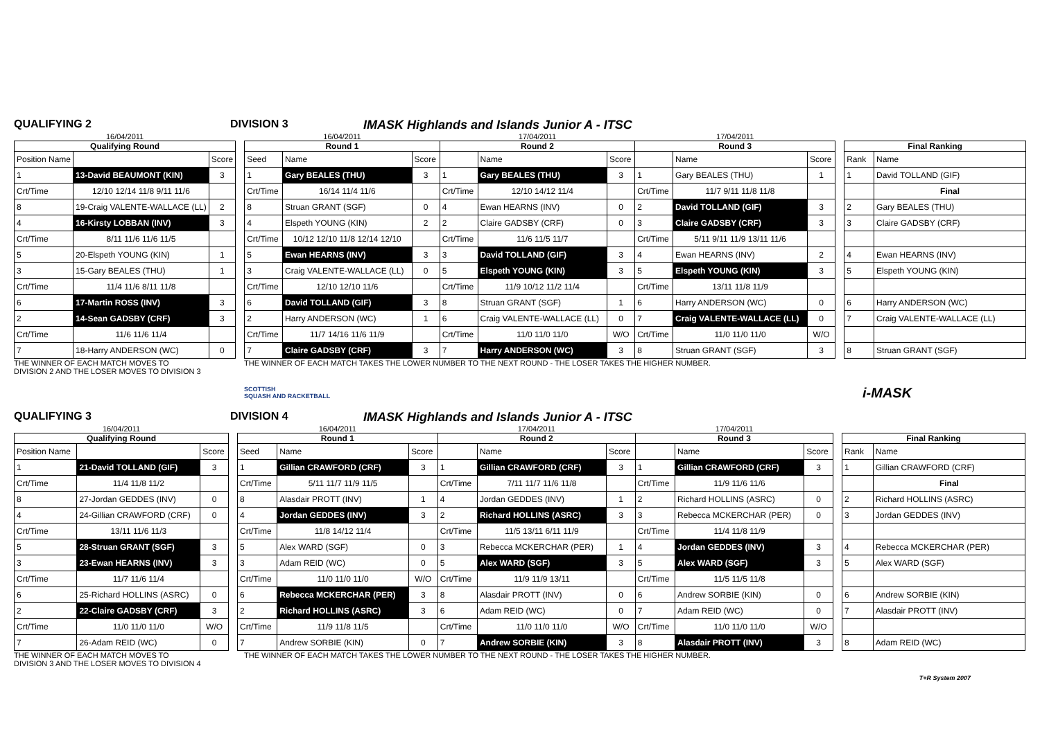QUALIFYING 2 DIVISION 3 IMASK Highlands and Islands Junior A - ITSC
| 16/04/2011 | | |
| Qualifying Round | | |
| Position Name | | Score |
| 1 | 13-David BEAUMONT (KIN) | 3 |
| Crt/Time | 12/10 12/14 11/8 9/11 11/6 | |
| 8 | 19-Craig VALENTE-WALLACE (LL) | 2 |
| 4 | 16-Kirsty LOBBAN (INV) | 3 |
| Crt/Time | 8/11 11/6 11/6 11/5 | |
| 5 | 20-Elspeth YOUNG (KIN) | 1 |
| 3 | 15-Gary BEALES (THU) | 1 |
| Crt/Time | 11/4 11/6 8/11 11/8 | |
| 6 | 17-Martin ROSS (INV) | 3 |
| 2 | 14-Sean GADSBY (CRF) | 3 |
| Crt/Time | 11/6 11/6 11/4 | |
| 7 | 18-Harry ANDERSON (WC) | 0 |
| 16/04/2011 | | | 17/04/2011 | | | 17/04/2011 | | |
| Round 1 | | | Round 2 | | | Round 3 | | |
| Seed | Name | Score | | Name | Score | | Name | Score |
| 1 | Gary BEALES (THU) | 3 | 1 | Gary BEALES (THU) | 3 | 1 | Gary BEALES (THU) | 1 |
| Crt/Time | 16/14 11/4 11/6 | | Crt/Time | 12/10 14/12 11/4 | | Crt/Time | 11/7 9/11 11/8 11/8 | |
| 8 | Struan GRANT (SGF) | 0 | 4 | Ewan HEARNS (INV) | 0 | 2 | David TOLLAND (GIF) | 3 |
| 4 | Elspeth YOUNG (KIN) | 2 | 2 | Claire GADSBY (CRF) | 0 | 3 | Claire GADSBY (CRF) | 3 |
| Crt/Time | 10/12 12/10 11/8 12/14 12/10 | | Crt/Time | 11/6 11/5 11/7 | | Crt/Time | 5/11 9/11 11/9 13/11 11/6 | |
| 5 | Ewan HEARNS (INV) | 3 | 3 | David TOLLAND (GIF) | 3 | 4 | Ewan HEARNS (INV) | 2 |
| 3 | Craig VALENTE-WALLACE (LL) | 0 | 5 | Elspeth YOUNG (KIN) | 3 | 5 | Elspeth YOUNG (KIN) | 3 |
| Crt/Time | 12/10 12/10 11/6 | | Crt/Time | 11/9 10/12 11/2 11/4 | | Crt/Time | 13/11 11/8 11/9 | |
| 6 | David TOLLAND (GIF) | 3 | 8 | Struan GRANT (SGF) | 1 | 6 | Harry ANDERSON (WC) | 0 |
| 2 | Harry ANDERSON (WC) | 1 | 6 | Craig VALENTE-WALLACE (LL) | 0 | 7 | Craig VALENTE-WALLACE (LL) | 0 |
| Crt/Time | 11/7 14/16 11/6 11/9 | | Crt/Time | 11/0 11/0 11/0 | W/O | Crt/Time | 11/0 11/0 11/0 | W/O |
| 7 | Claire GADSBY (CRF) | 3 | 7 | Harry ANDERSON (WC) | 3 | 8 | Struan GRANT (SGF) | 3 |
| Final Ranking | |
| --- | --- |
| Rank | Name |
| 1 | David TOLLAND (GIF) |
| | Final |
| 2 | Gary BEALES (THU) |
| 3 | Claire GADSBY (CRF) |
| 4 | Ewan HEARNS (INV) |
| 5 | Elspeth YOUNG (KIN) |
| 6 | Harry ANDERSON (WC) |
| 7 | Craig VALENTE-WALLACE (LL) |
| 8 | Struan GRANT (SGF) |
THE WINNER OF EACH MATCH MOVES TO
DIVISION 2 AND THE LOSER MOVES TO DIVISION 3
THE WINNER OF EACH MATCH TAKES THE LOWER NUMBER TO THE NEXT ROUND - THE LOSER TAKES THE HIGHER NUMBER.
SCOTTISH
SQUASH AND RACKETBALL
i-MASK
QUALIFYING 3 DIVISION 4 IMASK Highlands and Islands Junior A - ITSC
| 16/04/2011 | | |
| Qualifying Round | | |
| Position Name | | Score |
| 1 | 21-David TOLLAND (GIF) | 3 |
| Crt/Time | 11/4 11/8 11/2 | |
| 8 | 27-Jordan GEDDES (INV) | 0 |
| 4 | 24-Gillian CRAWFORD (CRF) | 0 |
| Crt/Time | 13/11 11/6 11/3 | |
| 5 | 28-Struan GRANT (SGF) | 3 |
| 3 | 23-Ewan HEARNS (INV) | 3 |
| Crt/Time | 11/7 11/6 11/4 | |
| 6 | 25-Richard HOLLINS (ASRC) | 0 |
| 2 | 22-Claire GADSBY (CRF) | 3 |
| Crt/Time | 11/0 11/0 11/0 | W/O |
| 7 | 26-Adam REID (WC) | 0 |
| 16/04/2011 | | | 17/04/2011 | | | 17/04/2011 | | |
| Round 1 | | | Round 2 | | | Round 3 | | |
| Seed | Name | Score | | Name | Score | | Name | Score |
| 1 | Gillian CRAWFORD (CRF) | 3 | 1 | Gillian CRAWFORD (CRF) | 3 | 1 | Gillian CRAWFORD (CRF) | 3 |
| Crt/Time | 5/11 11/7 11/9 11/5 | | Crt/Time | 7/11 11/7 11/6 11/8 | | Crt/Time | 11/9 11/6 11/6 | |
| 8 | Alasdair PROTT (INV) | 1 | 4 | Jordan GEDDES (INV) | 1 | 2 | Richard HOLLINS (ASRC) | 0 |
| 4 | Jordan GEDDES (INV) | 3 | 2 | Richard HOLLINS (ASRC) | 3 | 3 | Rebecca MCKERCHAR (PER) | 0 |
| Crt/Time | 11/8 14/12 11/4 | | Crt/Time | 11/5 13/11 6/11 11/9 | | Crt/Time | 11/4 11/8 11/9 | |
| 5 | Alex WARD (SGF) | 0 | 3 | Rebecca MCKERCHAR (PER) | 1 | 4 | Jordan GEDDES (INV) | 3 |
| 3 | Adam REID (WC) | 0 | 5 | Alex WARD (SGF) | 3 | 5 | Alex WARD (SGF) | 3 |
| Crt/Time | 11/0 11/0 11/0 | W/O | Crt/Time | 11/9 11/9 13/11 | | Crt/Time | 11/5 11/5 11/8 | |
| 6 | Rebecca MCKERCHAR (PER) | 3 | 8 | Alasdair PROTT (INV) | 0 | 6 | Andrew SORBIE (KIN) | 0 |
| 2 | Richard HOLLINS (ASRC) | 3 | 6 | Adam REID (WC) | 0 | 7 | Adam REID (WC) | 0 |
| Crt/Time | 11/9 11/8 11/5 | | Crt/Time | 11/0 11/0 11/0 | W/O | Crt/Time | 11/0 11/0 11/0 | W/O |
| 7 | Andrew SORBIE (KIN) | 0 | 7 | Andrew SORBIE (KIN) | 3 | 8 | Alasdair PROTT (INV) | 3 |
| Final Ranking | |
| --- | --- |
| Rank | Name |
| 1 | Gillian CRAWFORD (CRF) |
| | Final |
| 2 | Richard HOLLINS (ASRC) |
| 3 | Jordan GEDDES (INV) |
| 4 | Rebecca MCKERCHAR (PER) |
| 5 | Alex WARD (SGF) |
| 6 | Andrew SORBIE (KIN) |
| 7 | Alasdair PROTT (INV) |
| 8 | Adam REID (WC) |
THE WINNER OF EACH MATCH MOVES TO
DIVISION 3 AND THE LOSER MOVES TO DIVISION 4
THE WINNER OF EACH MATCH TAKES THE LOWER NUMBER TO THE NEXT ROUND - THE LOSER TAKES THE HIGHER NUMBER.
T+R System 2007